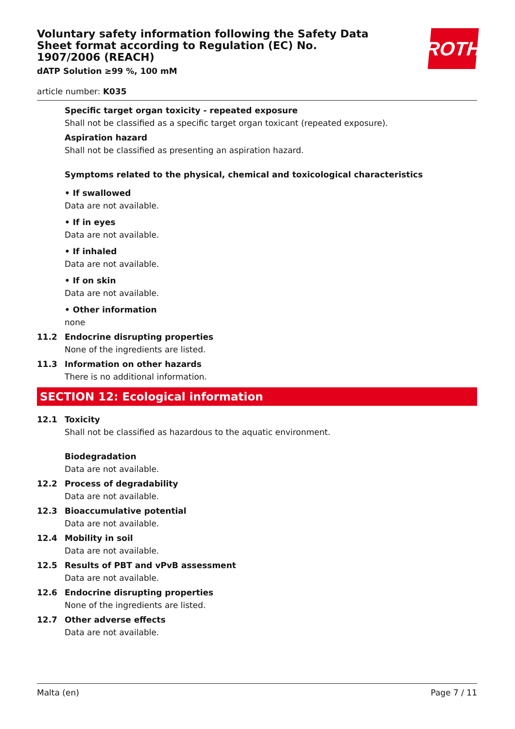ROTH
Voluntary safety information following the Safety Data Sheet format according to Regulation (EC) No. 1907/2006 (REACH)
dATP Solution ≥99 %, 100 mM
article number: K035
Specific target organ toxicity - repeated exposure
Shall not be classified as a specific target organ toxicant (repeated exposure).
Aspiration hazard
Shall not be classified as presenting an aspiration hazard.
Symptoms related to the physical, chemical and toxicological characteristics
• If swallowed
Data are not available.
• If in eyes
Data are not available.
• If inhaled
Data are not available.
• If on skin
Data are not available.
• Other information
none
11.2 Endocrine disrupting properties
None of the ingredients are listed.
11.3 Information on other hazards
There is no additional information.
SECTION 12: Ecological information
12.1 Toxicity
Shall not be classified as hazardous to the aquatic environment.
Biodegradation
Data are not available.
12.2 Process of degradability
Data are not available.
12.3 Bioaccumulative potential
Data are not available.
12.4 Mobility in soil
Data are not available.
12.5 Results of PBT and vPvB assessment
Data are not available.
12.6 Endocrine disrupting properties
None of the ingredients are listed.
12.7 Other adverse effects
Data are not available.
Malta (en) Page 7 / 11